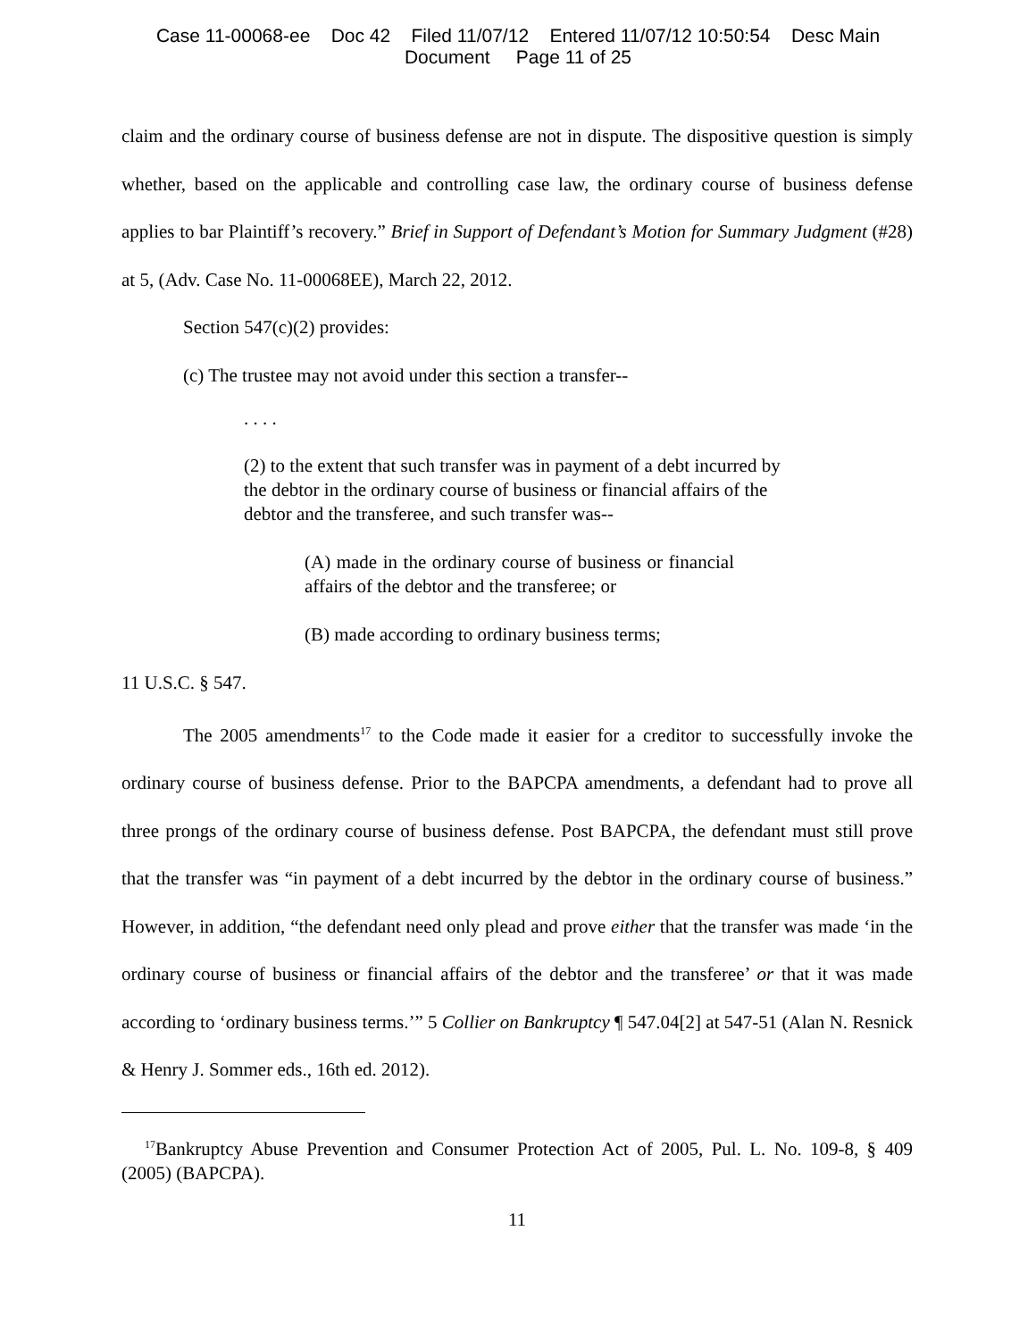Case 11-00068-ee Doc 42 Filed 11/07/12 Entered 11/07/12 10:50:54 Desc Main
Document Page 11 of 25
claim and the ordinary course of business defense are not in dispute. The dispositive question is simply whether, based on the applicable and controlling case law, the ordinary course of business defense applies to bar Plaintiff’s recovery.” Brief in Support of Defendant’s Motion for Summary Judgment (#28) at 5, (Adv. Case No. 11-00068EE), March 22, 2012.
Section 547(c)(2) provides:
(c) The trustee may not avoid under this section a transfer--
. . . .
(2) to the extent that such transfer was in payment of a debt incurred by the debtor in the ordinary course of business or financial affairs of the debtor and the transferee, and such transfer was--
(A) made in the ordinary course of business or financial affairs of the debtor and the transferee; or
(B) made according to ordinary business terms;
11 U.S.C. § 547.
The 2005 amendments<sup>17</sup> to the Code made it easier for a creditor to successfully invoke the ordinary course of business defense. Prior to the BAPCPA amendments, a defendant had to prove all three prongs of the ordinary course of business defense. Post BAPCPA, the defendant must still prove that the transfer was “in payment of a debt incurred by the debtor in the ordinary course of business.” However, in addition, “the defendant need only plead and prove either that the transfer was made ‘in the ordinary course of business or financial affairs of the debtor and the transferee’ or that it was made according to ‘ordinary business terms.’” 5 Collier on Bankruptcy ¶ 547.04[2] at 547-51 (Alan N. Resnick & Henry J. Sommer eds., 16th ed. 2012).
<sup>17</sup> Bankruptcy Abuse Prevention and Consumer Protection Act of 2005, Pul. L. No. 109-8, § 409 (2005) (BAPCPA).
11